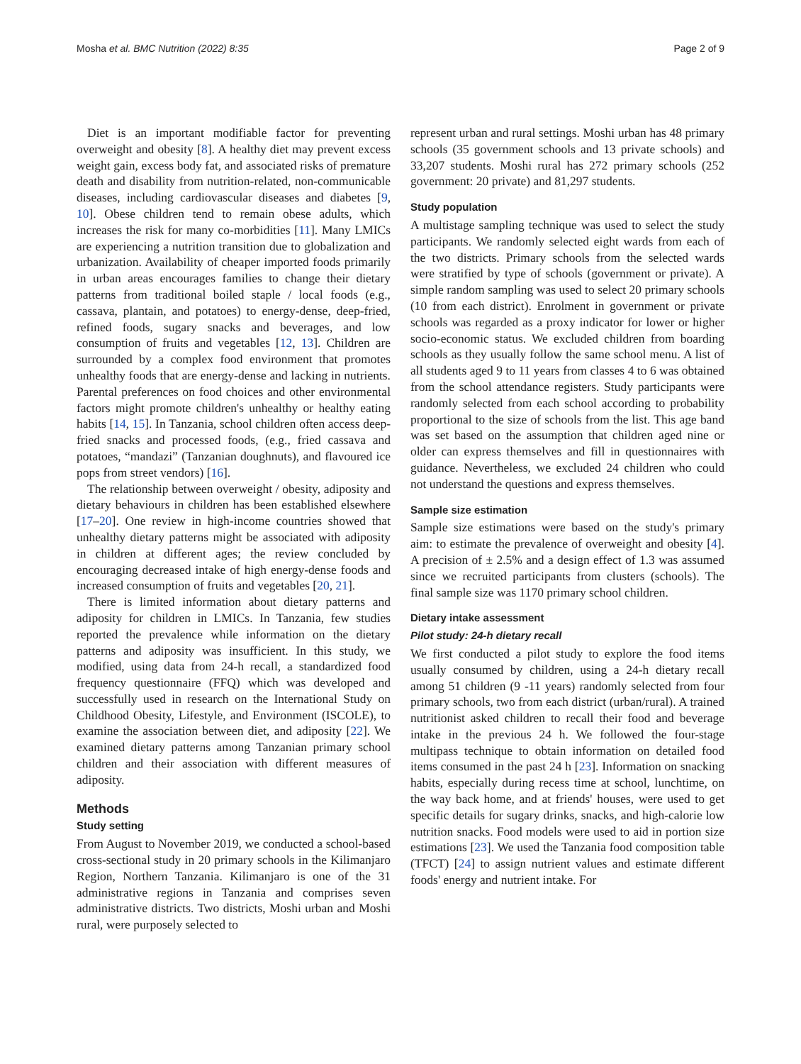Mosha et al. BMC Nutrition (2022) 8:35 Page 2 of 9
Diet is an important modifiable factor for preventing overweight and obesity [8]. A healthy diet may prevent excess weight gain, excess body fat, and associated risks of premature death and disability from nutrition-related, non-communicable diseases, including cardiovascular diseases and diabetes [9, 10]. Obese children tend to remain obese adults, which increases the risk for many co-morbidities [11]. Many LMICs are experiencing a nutrition transition due to globalization and urbanization. Availability of cheaper imported foods primarily in urban areas encourages families to change their dietary patterns from traditional boiled staple / local foods (e.g., cassava, plantain, and potatoes) to energy-dense, deep-fried, refined foods, sugary snacks and beverages, and low consumption of fruits and vegetables [12, 13]. Children are surrounded by a complex food environment that promotes unhealthy foods that are energy-dense and lacking in nutrients. Parental preferences on food choices and other environmental factors might promote children's unhealthy or healthy eating habits [14, 15]. In Tanzania, school children often access deep-fried snacks and processed foods, (e.g., fried cassava and potatoes, “mandazi” (Tanzanian doughnuts), and flavoured ice pops from street vendors) [16].
The relationship between overweight / obesity, adiposity and dietary behaviours in children has been established elsewhere [17–20]. One review in high-income countries showed that unhealthy dietary patterns might be associated with adiposity in children at different ages; the review concluded by encouraging decreased intake of high energy-dense foods and increased consumption of fruits and vegetables [20, 21].
There is limited information about dietary patterns and adiposity for children in LMICs. In Tanzania, few studies reported the prevalence while information on the dietary patterns and adiposity was insufficient. In this study, we modified, using data from 24-h recall, a standardized food frequency questionnaire (FFQ) which was developed and successfully used in research on the International Study on Childhood Obesity, Lifestyle, and Environment (ISCOLE), to examine the association between diet, and adiposity [22]. We examined dietary patterns among Tanzanian primary school children and their association with different measures of adiposity.
Methods
Study setting
From August to November 2019, we conducted a school-based cross-sectional study in 20 primary schools in the Kilimanjaro Region, Northern Tanzania. Kilimanjaro is one of the 31 administrative regions in Tanzania and comprises seven administrative districts. Two districts, Moshi urban and Moshi rural, were purposely selected to
represent urban and rural settings. Moshi urban has 48 primary schools (35 government schools and 13 private schools) and 33,207 students. Moshi rural has 272 primary schools (252 government: 20 private) and 81,297 students.
Study population
A multistage sampling technique was used to select the study participants. We randomly selected eight wards from each of the two districts. Primary schools from the selected wards were stratified by type of schools (government or private). A simple random sampling was used to select 20 primary schools (10 from each district). Enrolment in government or private schools was regarded as a proxy indicator for lower or higher socio-economic status. We excluded children from boarding schools as they usually follow the same school menu. A list of all students aged 9 to 11 years from classes 4 to 6 was obtained from the school attendance registers. Study participants were randomly selected from each school according to probability proportional to the size of schools from the list. This age band was set based on the assumption that children aged nine or older can express themselves and fill in questionnaires with guidance. Nevertheless, we excluded 24 children who could not understand the questions and express themselves.
Sample size estimation
Sample size estimations were based on the study's primary aim: to estimate the prevalence of overweight and obesity [4]. A precision of ± 2.5% and a design effect of 1.3 was assumed since we recruited participants from clusters (schools). The final sample size was 1170 primary school children.
Dietary intake assessment
Pilot study: 24-h dietary recall
We first conducted a pilot study to explore the food items usually consumed by children, using a 24-h dietary recall among 51 children (9 -11 years) randomly selected from four primary schools, two from each district (urban/rural). A trained nutritionist asked children to recall their food and beverage intake in the previous 24 h. We followed the four-stage multipass technique to obtain information on detailed food items consumed in the past 24 h [23]. Information on snacking habits, especially during recess time at school, lunchtime, on the way back home, and at friends' houses, were used to get specific details for sugary drinks, snacks, and high-calorie low nutrition snacks. Food models were used to aid in portion size estimations [23]. We used the Tanzania food composition table (TFCT) [24] to assign nutrient values and estimate different foods' energy and nutrient intake. For